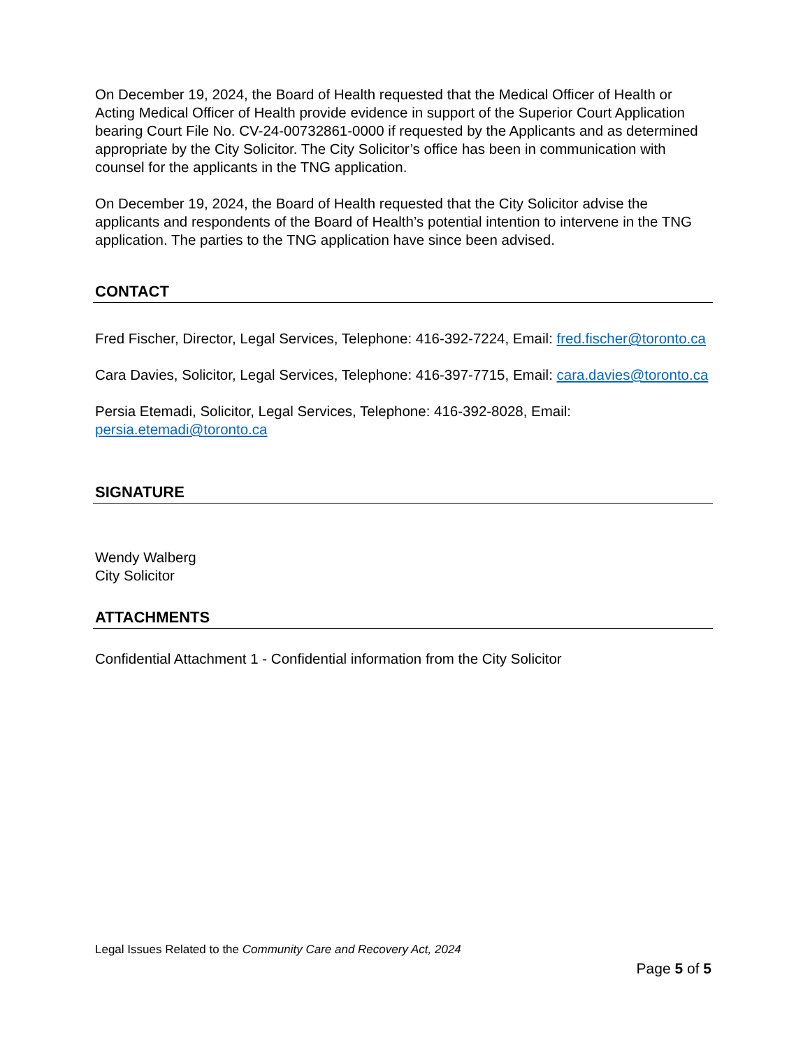On December 19, 2024, the Board of Health requested that the Medical Officer of Health or Acting Medical Officer of Health provide evidence in support of the Superior Court Application bearing Court File No. CV-24-00732861-0000 if requested by the Applicants and as determined appropriate by the City Solicitor. The City Solicitor’s office has been in communication with counsel for the applicants in the TNG application.
On December 19, 2024, the Board of Health requested that the City Solicitor advise the applicants and respondents of the Board of Health’s potential intention to intervene in the TNG application. The parties to the TNG application have since been advised.
CONTACT
Fred Fischer, Director, Legal Services, Telephone: 416-392-7224, Email: fred.fischer@toronto.ca
Cara Davies, Solicitor, Legal Services, Telephone: 416-397-7715, Email: cara.davies@toronto.ca
Persia Etemadi, Solicitor, Legal Services, Telephone: 416-392-8028, Email: persia.etemadi@toronto.ca
SIGNATURE
Wendy Walberg
City Solicitor
ATTACHMENTS
Confidential Attachment 1 - Confidential information from the City Solicitor
Legal Issues Related to the Community Care and Recovery Act, 2024
Page 5 of 5